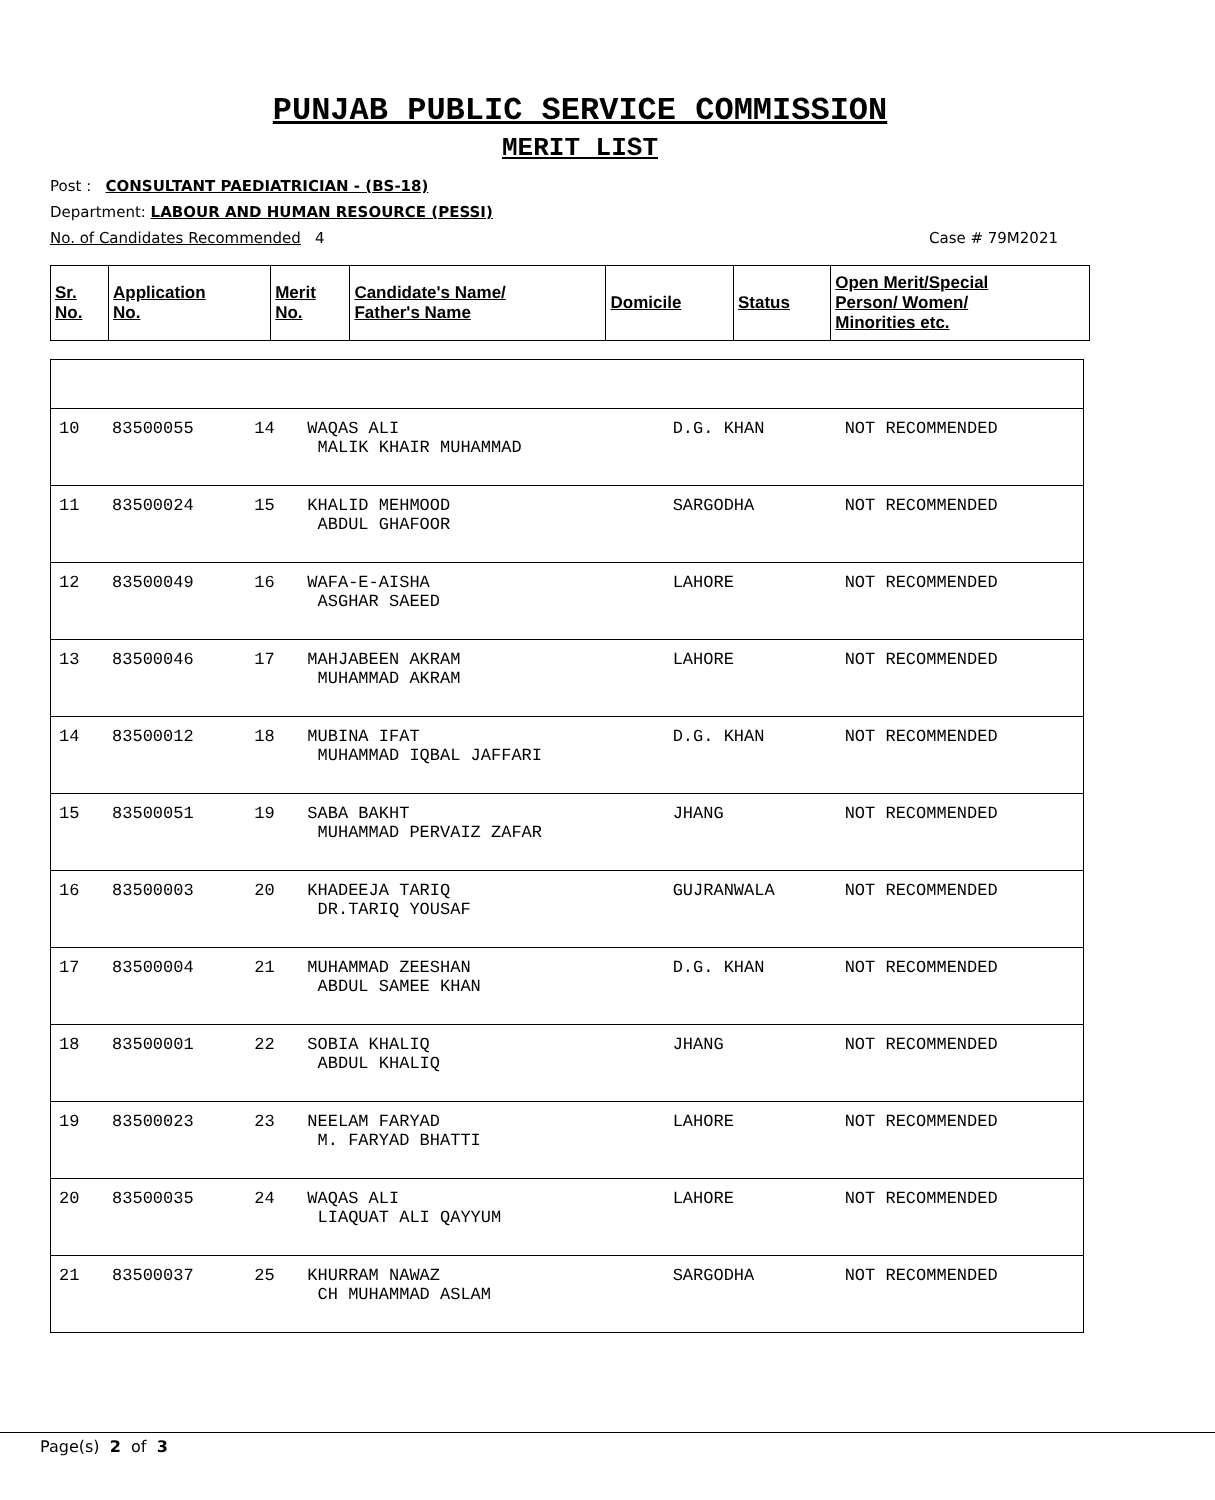PUNJAB PUBLIC SERVICE COMMISSION
MERIT LIST
Post : CONSULTANT PAEDIATRICIAN - (BS-18)
Department: LABOUR AND HUMAN RESOURCE (PESSI)
No. of Candidates Recommended 4 Case # 79M2021
| Sr. No. | Application No. | Merit No. | Candidate's Name/ Father's Name | Domicile | Status | Open Merit/Special Person/ Women/ Minorities etc. |
| --- | --- | --- | --- | --- | --- | --- |
| 10 | 83500055 | 14 | WAQAS ALI MALIK KHAIR MUHAMMAD | D.G. KHAN | NOT RECOMMENDED |
| 11 | 83500024 | 15 | KHALID MEHMOOD ABDUL GHAFOOR | SARGODHA | NOT RECOMMENDED |
| 12 | 83500049 | 16 | WAFA-E-AISHA ASGHAR SAEED | LAHORE | NOT RECOMMENDED |
| 13 | 83500046 | 17 | MAHJABEEN AKRAM MUHAMMAD AKRAM | LAHORE | NOT RECOMMENDED |
| 14 | 83500012 | 18 | MUBINA IFAT MUHAMMAD IQBAL JAFFARI | D.G. KHAN | NOT RECOMMENDED |
| 15 | 83500051 | 19 | SABA BAKHT MUHAMMAD PERVAIZ ZAFAR | JHANG | NOT RECOMMENDED |
| 16 | 83500003 | 20 | KHADEEJA TARIQ DR.TARIQ YOUSAF | GUJRANWALA | NOT RECOMMENDED |
| 17 | 83500004 | 21 | MUHAMMAD ZEESHAN ABDUL SAMEE KHAN | D.G. KHAN | NOT RECOMMENDED |
| 18 | 83500001 | 22 | SOBIA KHALIQ ABDUL KHALIQ | JHANG | NOT RECOMMENDED |
| 19 | 83500023 | 23 | NEELAM FARYAD M. FARYAD BHATTI | LAHORE | NOT RECOMMENDED |
| 20 | 83500035 | 24 | WAQAS ALI LIAQUAT ALI QAYYUM | LAHORE | NOT RECOMMENDED |
| 21 | 83500037 | 25 | KHURRAM NAWAZ CH MUHAMMAD ASLAM | SARGODHA | NOT RECOMMENDED |
Page(s) 2 of 3